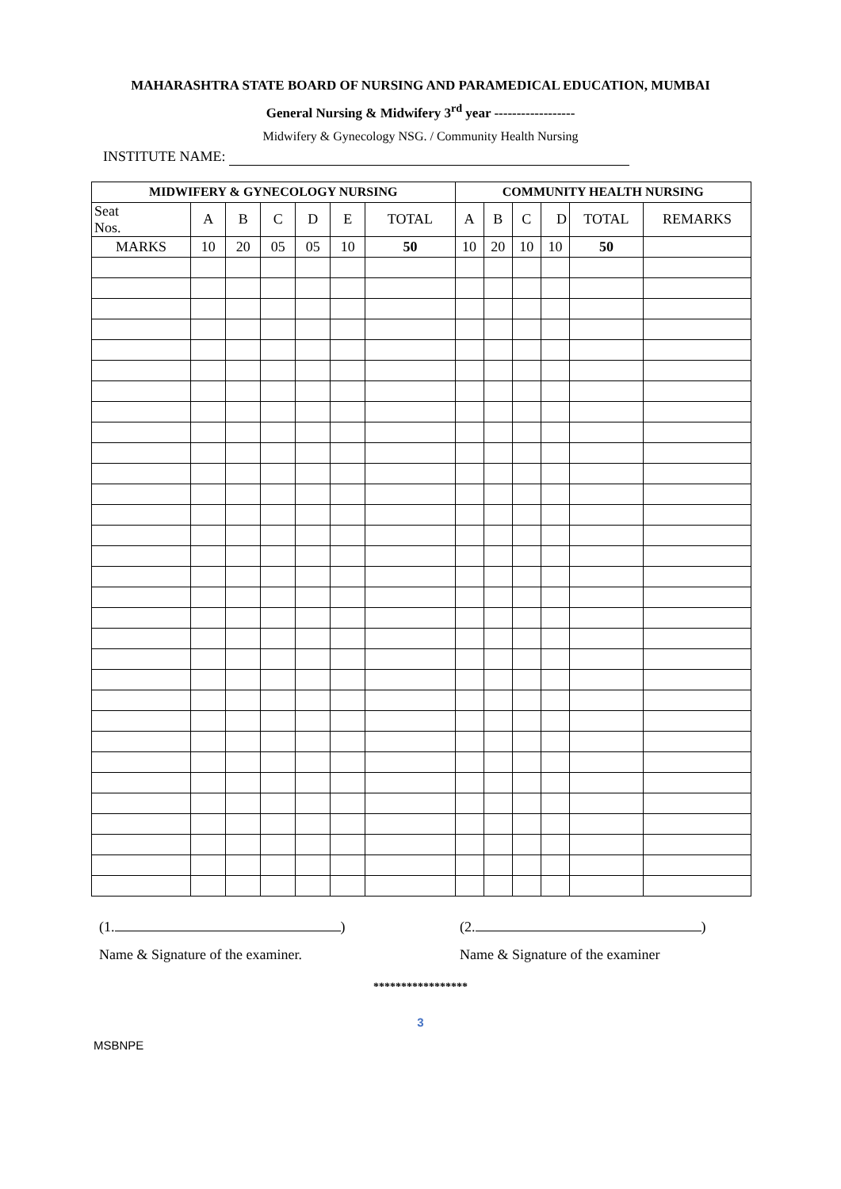MAHARASHTRA STATE BOARD OF NURSING AND PARAMEDICAL EDUCATION, MUMBAI
General Nursing & Midwifery 3<sup>rd</sup> year ------------------
Midwifery & Gynecology NSG. / Community Health Nursing
INSTITUTE NAME:
| MIDWIFERY & GYNECOLOGY NURSING | | | | | | | COMMUNITY HEALTH NURSING | | | | | |
| --- | --- | --- | --- | --- | --- | --- | --- | --- | --- | --- | --- | --- |
| Seat Nos. | A | B | C | D | E | TOTAL | A | B | C | D | TOTAL | REMARKS |
| MARKS | 10 | 20 | 05 | 05 | 10 | 50 | 10 | 20 | 10 | 10 | 50 | |
(1. ) (2. )
Name & Signature of the examiner. Name & Signature of the examiner
*****************
3
MSBNPE